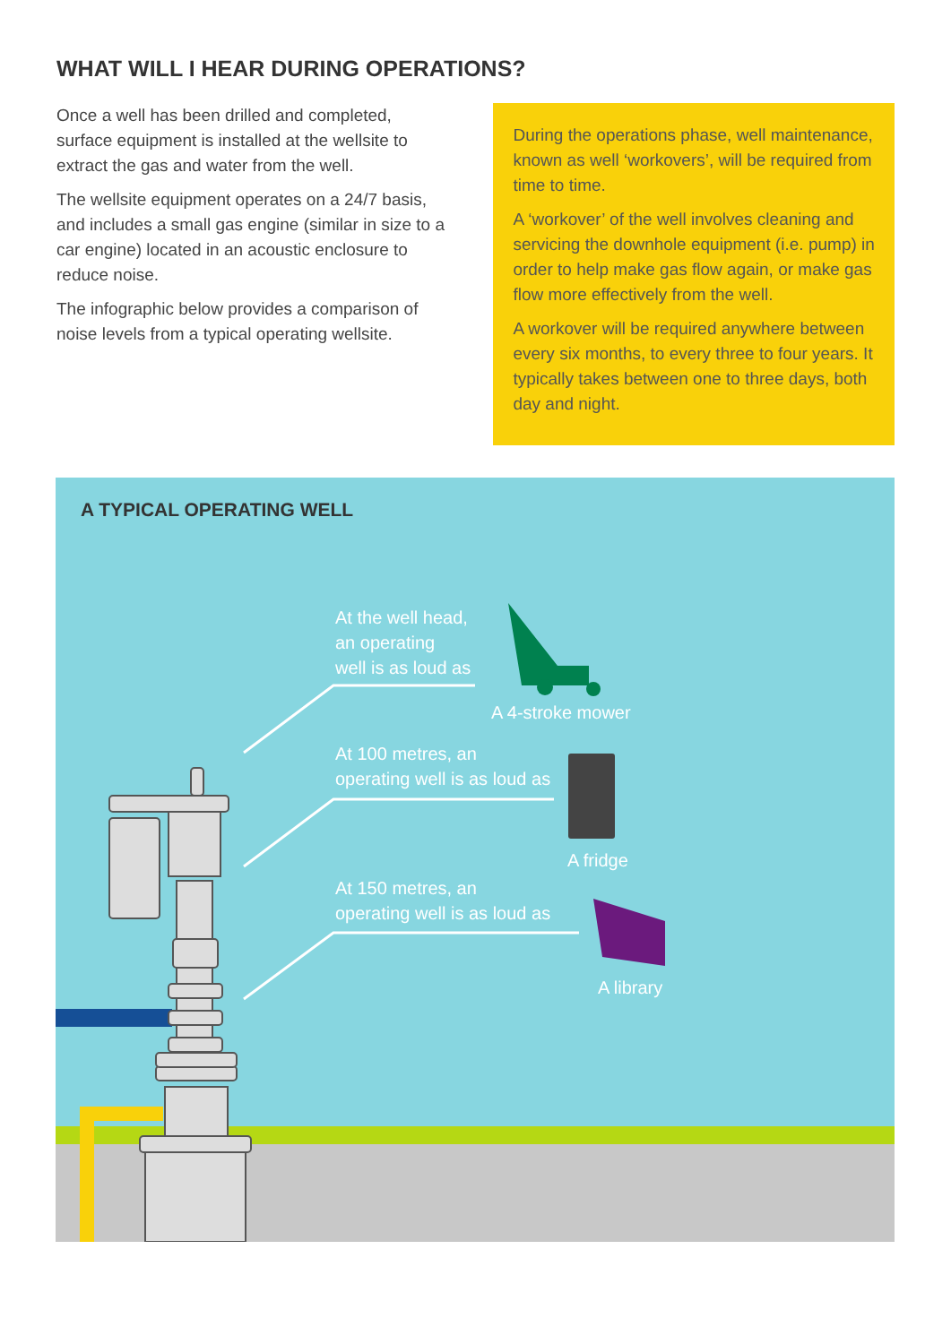WHAT WILL I HEAR DURING OPERATIONS?
Once a well has been drilled and completed, surface equipment is installed at the wellsite to extract the gas and water from the well.
The wellsite equipment operates on a 24/7 basis, and includes a small gas engine (similar in size to a car engine) located in an acoustic enclosure to reduce noise.
The infographic below provides a comparison of noise levels from a typical operating wellsite.
During the operations phase, well maintenance, known as well ‘workovers’, will be required from time to time.
A ‘workover’ of the well involves cleaning and servicing the downhole equipment (i.e. pump) in order to help make gas flow again, or make gas flow more effectively from the well.
A workover will be required anywhere between every six months, to every three to four years. It typically takes between one to three days, both day and night.
A TYPICAL OPERATING WELL
At the well head,
an operating
well is as loud as
A 4-stroke mower
At 100 metres, an
operating well is as loud as
A fridge
At 150 metres, an
operating well is as loud as
A library